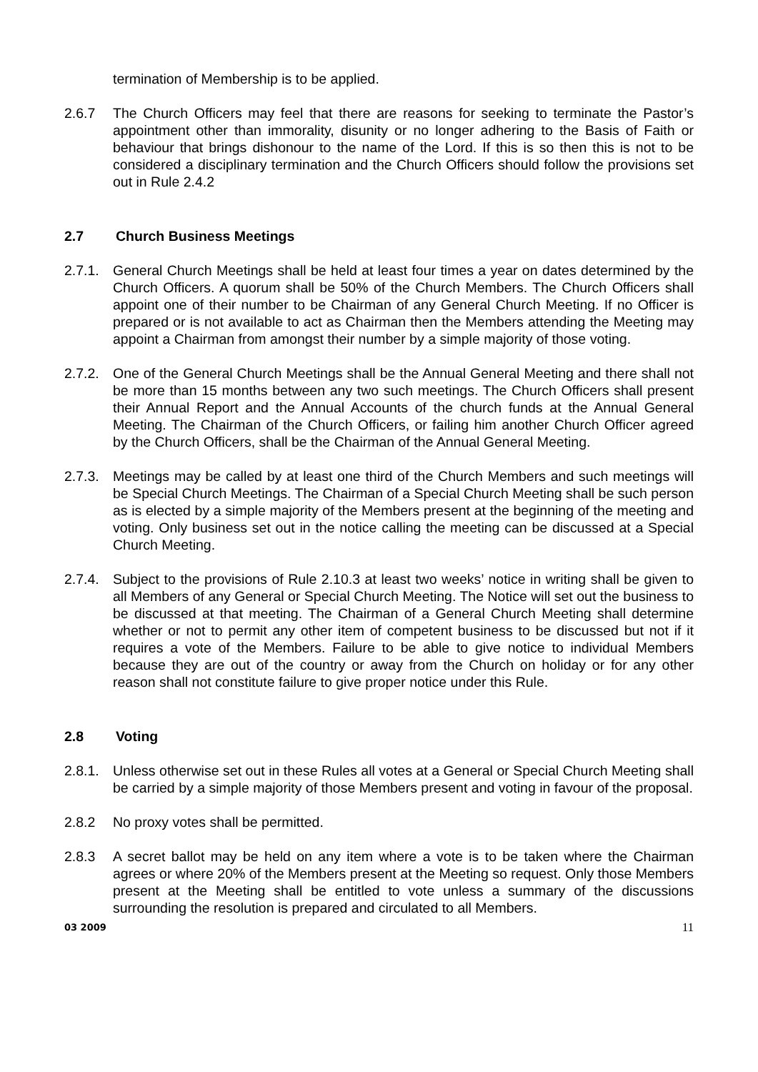termination of Membership is to be applied.
2.6.7 The Church Officers may feel that there are reasons for seeking to terminate the Pastor’s appointment other than immorality, disunity or no longer adhering to the Basis of Faith or behaviour that brings dishonour to the name of the Lord. If this is so then this is not to be considered a disciplinary termination and the Church Officers should follow the provisions set out in Rule 2.4.2
2.7 Church Business Meetings
2.7.1.
General Church Meetings shall be held at least four times a year on dates determined by the Church Officers. A quorum shall be 50% of the Church Members. The Church Officers shall appoint one of their number to be Chairman of any General Church Meeting. If no Officer is prepared or is not available to act as Chairman then the Members attending the Meeting may appoint a Chairman from amongst their number by a simple majority of those voting.
2.7.2.
One of the General Church Meetings shall be the Annual General Meeting and there shall not be more than 15 months between any two such meetings. The Church Officers shall present their Annual Report and the Annual Accounts of the church funds at the Annual General Meeting. The Chairman of the Church Officers, or failing him another Church Officer agreed by the Church Officers, shall be the Chairman of the Annual General Meeting.
2.7.3.
Meetings may be called by at least one third of the Church Members and such meetings will be Special Church Meetings. The Chairman of a Special Church Meeting shall be such person as is elected by a simple majority of the Members present at the beginning of the meeting and voting. Only business set out in the notice calling the meeting can be discussed at a Special Church Meeting.
2.7.4.
Subject to the provisions of Rule 2.10.3 at least two weeks’ notice in writing shall be given to all Members of any General or Special Church Meeting. The Notice will set out the business to be discussed at that meeting. The Chairman of a General Church Meeting shall determine whether or not to permit any other item of competent business to be discussed but not if it requires a vote of the Members. Failure to be able to give notice to individual Members because they are out of the country or away from the Church on holiday or for any other reason shall not constitute failure to give proper notice under this Rule.
2.8 Voting
2.8.1.
Unless otherwise set out in these Rules all votes at a General or Special Church Meeting shall be carried by a simple majority of those Members present and voting in favour of the proposal.
2.8.2 No proxy votes shall be permitted.
2.8.3 A secret ballot may be held on any item where a vote is to be taken where the Chairman agrees or where 20% of the Members present at the Meeting so request. Only those Members present at the Meeting shall be entitled to vote unless a summary of the discussions surrounding the resolution is prepared and circulated to all Members.
03 2009 11